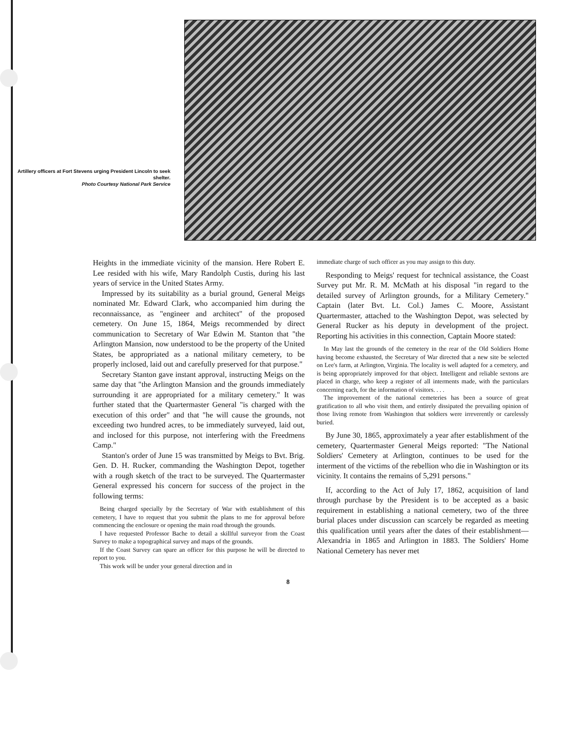Artillery officers at Fort Stevens urging President Lincoln to seek shelter.
Photo Courtesy National Park Service
Heights in the immediate vicinity of the mansion. Here Robert E. Lee resided with his wife, Mary Randolph Custis, during his last years of service in the United States Army.
Impressed by its suitability as a burial ground, General Meigs nominated Mr. Edward Clark, who accompanied him during the reconnaissance, as "engineer and architect" of the proposed cemetery. On June 15, 1864, Meigs recommended by direct communication to Secretary of War Edwin M. Stanton that "the Arlington Mansion, now understood to be the property of the United States, be appropriated as a national military cemetery, to be properly inclosed, laid out and carefully preserved for that purpose."
Secretary Stanton gave instant approval, instructing Meigs on the same day that "the Arlington Mansion and the grounds immediately surrounding it are appropriated for a military cemetery." It was further stated that the Quartermaster General "is charged with the execution of this order" and that "he will cause the grounds, not exceeding two hundred acres, to be immediately surveyed, laid out, and inclosed for this purpose, not interfering with the Freedmens Camp."
Stanton's order of June 15 was transmitted by Meigs to Bvt. Brig. Gen. D. H. Rucker, commanding the Washington Depot, together with a rough sketch of the tract to be surveyed. The Quartermaster General expressed his concern for success of the project in the following terms:
Being charged specially by the Secretary of War with establishment of this cemetery, I have to request that you submit the plans to me for approval before commencing the enclosure or opening the main road through the grounds.
I have requested Professor Bache to detail a skillful surveyor from the Coast Survey to make a topographical survey and maps of the grounds.
If the Coast Survey can spare an officer for this purpose he will be directed to report to you.
This work will be under your general direction and in
immediate charge of such officer as you may assign to this duty.
Responding to Meigs' request for technical assistance, the Coast Survey put Mr. R. M. McMath at his disposal "in regard to the detailed survey of Arlington grounds, for a Military Cemetery." Captain (later Bvt. Lt. Col.) James C. Moore, Assistant Quartermaster, attached to the Washington Depot, was selected by General Rucker as his deputy in development of the project. Reporting his activities in this connection, Captain Moore stated:
In May last the grounds of the cemetery in the rear of the Old Soldiers Home having become exhausted, the Secretary of War directed that a new site be selected on Lee's farm, at Arlington, Virginia. The locality is well adapted for a cemetery, and is being appropriately improved for that object. Intelligent and reliable sextons are placed in charge, who keep a register of all interments made, with the particulars concerning each, for the information of visitors. . . .
The improvement of the national cemeteries has been a source of great gratification to all who visit them, and entirely dissipated the prevailing opinion of those living remote from Washington that soldiers were irreverently or carelessly buried.
By June 30, 1865, approximately a year after establishment of the cemetery, Quartermaster General Meigs reported: "The National Soldiers' Cemetery at Arlington, continues to be used for the interment of the victims of the rebellion who die in Washington or its vicinity. It contains the remains of 5,291 persons."
If, according to the Act of July 17, 1862, acquisition of land through purchase by the President is to be accepted as a basic requirement in establishing a national cemetery, two of the three burial places under discussion can scarcely be regarded as meeting this qualification until years after the dates of their establishment—Alexandria in 1865 and Arlington in 1883. The Soldiers' Home National Cemetery has never met
8